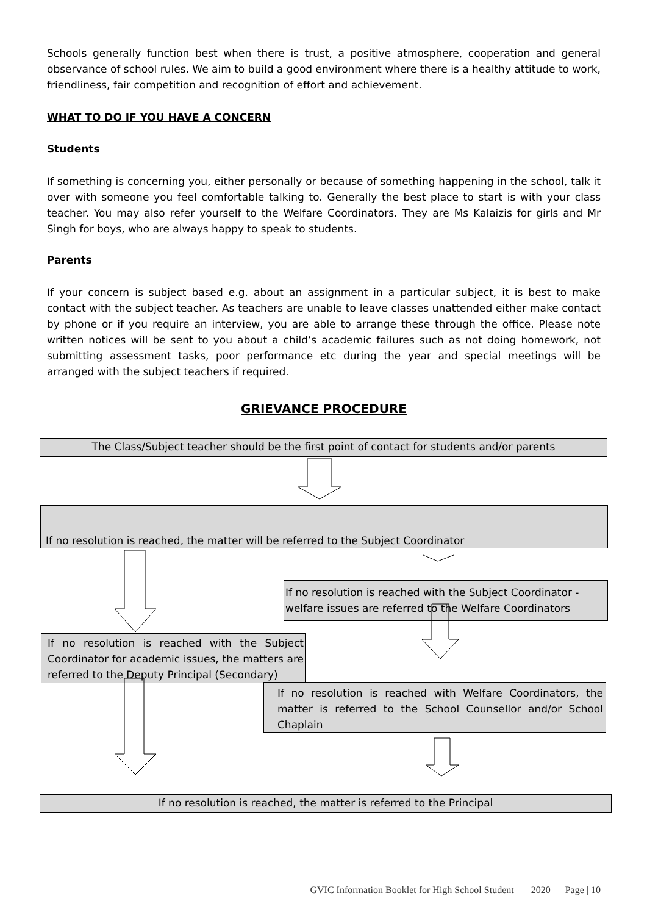Schools generally function best when there is trust, a positive atmosphere, cooperation and general observance of school rules. We aim to build a good environment where there is a healthy attitude to work, friendliness, fair competition and recognition of effort and achievement.
WHAT TO DO IF YOU HAVE A CONCERN
Students
If something is concerning you, either personally or because of something happening in the school, talk it over with someone you feel comfortable talking to. Generally the best place to start is with your class teacher. You may also refer yourself to the Welfare Coordinators. They are Ms Kalaizis for girls and Mr Singh for boys, who are always happy to speak to students.
Parents
If your concern is subject based e.g. about an assignment in a particular subject, it is best to make contact with the subject teacher. As teachers are unable to leave classes unattended either make contact by phone or if you require an interview, you are able to arrange these through the office. Please note written notices will be sent to you about a child’s academic failures such as not doing homework, not submitting assessment tasks, poor performance etc during the year and special meetings will be arranged with the subject teachers if required.
GRIEVANCE PROCEDURE
The Class/Subject teacher should be the first point of contact for students and/or parents
If no resolution is reached, the matter will be referred to the Subject Coordinator
If no resolution is reached with the Subject Coordinator - welfare issues are referred to the Welfare Coordinators
If no resolution is reached with the Subject Coordinator for academic issues, the matters are referred to the Deputy Principal (Secondary)
If no resolution is reached with Welfare Coordinators, the matter is referred to the School Counsellor and/or School Chaplain
If no resolution is reached, the matter is referred to the Principal
GVIC Information Booklet for High School Student 2020 Page | 10